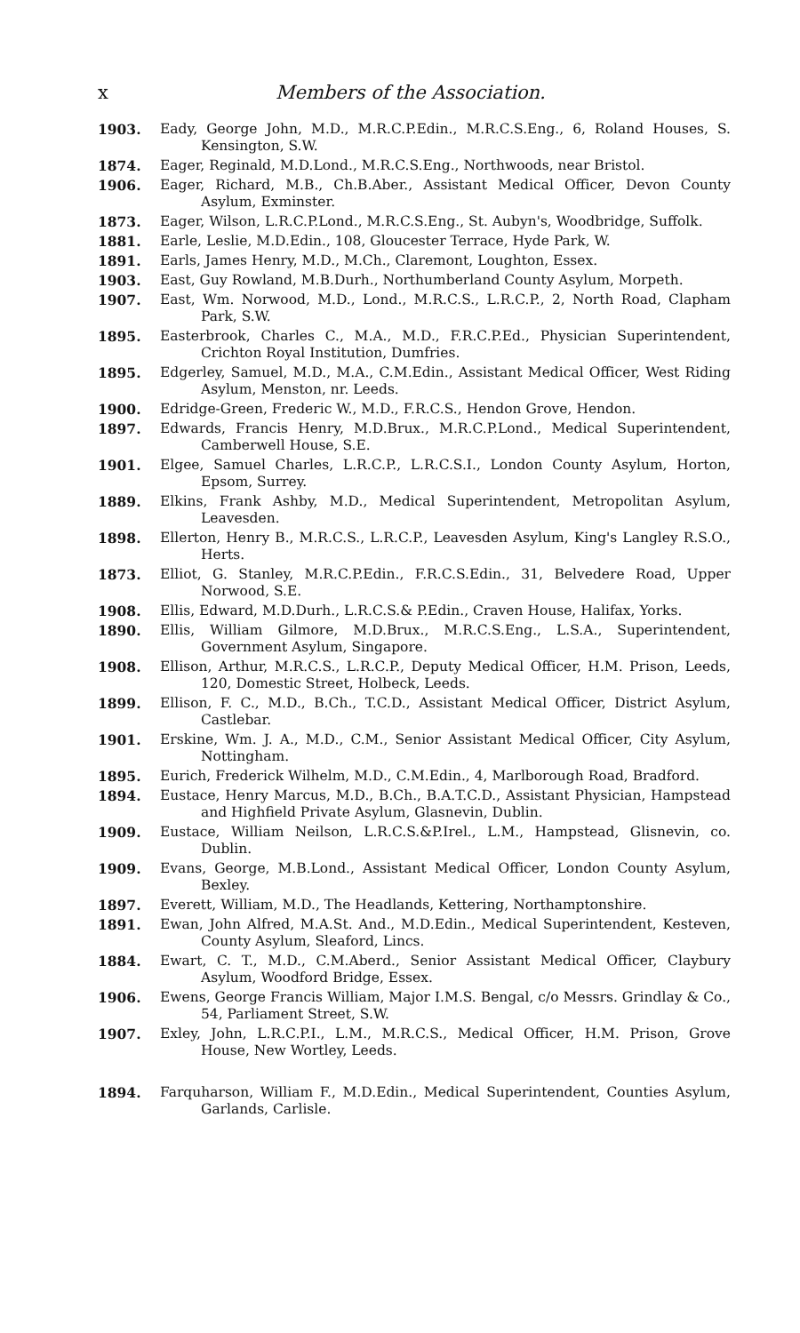x Members of the Association.
1903. Eady, George John, M.D., M.R.C.P.Edin., M.R.C.S.Eng., 6, Roland Houses, S. Kensington, S.W.
1874. Eager, Reginald, M.D.Lond., M.R.C.S.Eng., Northwoods, near Bristol.
1906. Eager, Richard, M.B., Ch.B.Aber., Assistant Medical Officer, Devon County Asylum, Exminster.
1873. Eager, Wilson, L.R.C.P.Lond., M.R.C.S.Eng., St. Aubyn's, Woodbridge, Suffolk.
1881. Earle, Leslie, M.D.Edin., 108, Gloucester Terrace, Hyde Park, W.
1891. Earls, James Henry, M.D., M.Ch., Claremont, Loughton, Essex.
1903. East, Guy Rowland, M.B.Durh., Northumberland County Asylum, Morpeth.
1907. East, Wm. Norwood, M.D., Lond., M.R.C.S., L.R.C.P., 2, North Road, Clapham Park, S.W.
1895. Easterbrook, Charles C., M.A., M.D., F.R.C.P.Ed., Physician Superintendent, Crichton Royal Institution, Dumfries.
1895. Edgerley, Samuel, M.D., M.A., C.M.Edin., Assistant Medical Officer, West Riding Asylum, Menston, nr. Leeds.
1900. Edridge-Green, Frederic W., M.D., F.R.C.S., Hendon Grove, Hendon.
1897. Edwards, Francis Henry, M.D.Brux., M.R.C.P.Lond., Medical Superintendent, Camberwell House, S.E.
1901. Elgee, Samuel Charles, L.R.C.P., L.R.C.S.I., London County Asylum, Horton, Epsom, Surrey.
1889. Elkins, Frank Ashby, M.D., Medical Superintendent, Metropolitan Asylum, Leavesden.
1898. Ellerton, Henry B., M.R.C.S., L.R.C.P., Leavesden Asylum, King's Langley R.S.O., Herts.
1873. Elliot, G. Stanley, M.R.C.P.Edin., F.R.C.S.Edin., 31, Belvedere Road, Upper Norwood, S.E.
1908. Ellis, Edward, M.D.Durh., L.R.C.S.& P.Edin., Craven House, Halifax, Yorks.
1890. Ellis, William Gilmore, M.D.Brux., M.R.C.S.Eng., L.S.A., Superintendent, Government Asylum, Singapore.
1908. Ellison, Arthur, M.R.C.S., L.R.C.P., Deputy Medical Officer, H.M. Prison, Leeds, 120, Domestic Street, Holbeck, Leeds.
1899. Ellison, F. C., M.D., B.Ch., T.C.D., Assistant Medical Officer, District Asylum, Castlebar.
1901. Erskine, Wm. J. A., M.D., C.M., Senior Assistant Medical Officer, City Asylum, Nottingham.
1895. Eurich, Frederick Wilhelm, M.D., C.M.Edin., 4, Marlborough Road, Bradford.
1894. Eustace, Henry Marcus, M.D., B.Ch., B.A.T.C.D., Assistant Physician, Hampstead and Highfield Private Asylum, Glasnevin, Dublin.
1909. Eustace, William Neilson, L.R.C.S.&P.Irel., L.M., Hampstead, Glisnevin, co. Dublin.
1909. Evans, George, M.B.Lond., Assistant Medical Officer, London County Asylum, Bexley.
1897. Everett, William, M.D., The Headlands, Kettering, Northamptonshire.
1891. Ewan, John Alfred, M.A.St. And., M.D.Edin., Medical Superintendent, Kesteven, County Asylum, Sleaford, Lincs.
1884. Ewart, C. T., M.D., C.M.Aberd., Senior Assistant Medical Officer, Claybury Asylum, Woodford Bridge, Essex.
1906. Ewens, George Francis William, Major I.M.S. Bengal, c/o Messrs. Grindlay & Co., 54, Parliament Street, S.W.
1907. Exley, John, L.R.C.P.I., L.M., M.R.C.S., Medical Officer, H.M. Prison, Grove House, New Wortley, Leeds.
1894. Farquharson, William F., M.D.Edin., Medical Superintendent, Counties Asylum, Garlands, Carlisle.